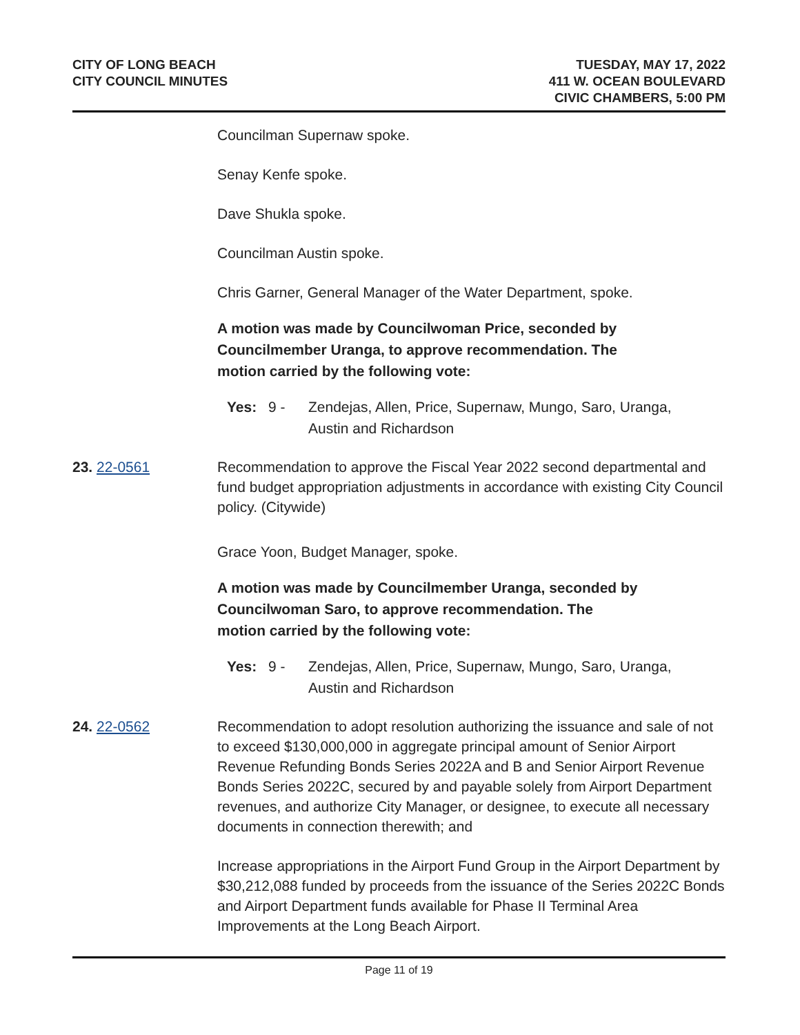CITY OF LONG BEACH
CITY COUNCIL MINUTES
TUESDAY, MAY 17, 2022
411 W. OCEAN BOULEVARD
CIVIC CHAMBERS, 5:00 PM
Councilman Supernaw spoke.
Senay Kenfe spoke.
Dave Shukla spoke.
Councilman Austin spoke.
Chris Garner, General Manager of the Water Department, spoke.
A motion was made by Councilwoman Price, seconded by
Councilmember Uranga, to approve recommendation. The
motion carried by the following vote:
Yes: 9 - Zendejas, Allen, Price, Supernaw, Mungo, Saro, Uranga,
Austin and Richardson
23. 22-0561 Recommendation to approve the Fiscal Year 2022 second departmental and fund budget appropriation adjustments in accordance with existing City Council policy. (Citywide)
Grace Yoon, Budget Manager, spoke.
A motion was made by Councilmember Uranga, seconded by
Councilwoman Saro, to approve recommendation. The
motion carried by the following vote:
Yes: 9 - Zendejas, Allen, Price, Supernaw, Mungo, Saro, Uranga,
Austin and Richardson
24. 22-0562 Recommendation to adopt resolution authorizing the issuance and sale of not to exceed $130,000,000 in aggregate principal amount of Senior Airport Revenue Refunding Bonds Series 2022A and B and Senior Airport Revenue Bonds Series 2022C, secured by and payable solely from Airport Department revenues, and authorize City Manager, or designee, to execute all necessary documents in connection therewith; and
Increase appropriations in the Airport Fund Group in the Airport Department by $30,212,088 funded by proceeds from the issuance of the Series 2022C Bonds and Airport Department funds available for Phase II Terminal Area Improvements at the Long Beach Airport.
Page 11 of 19